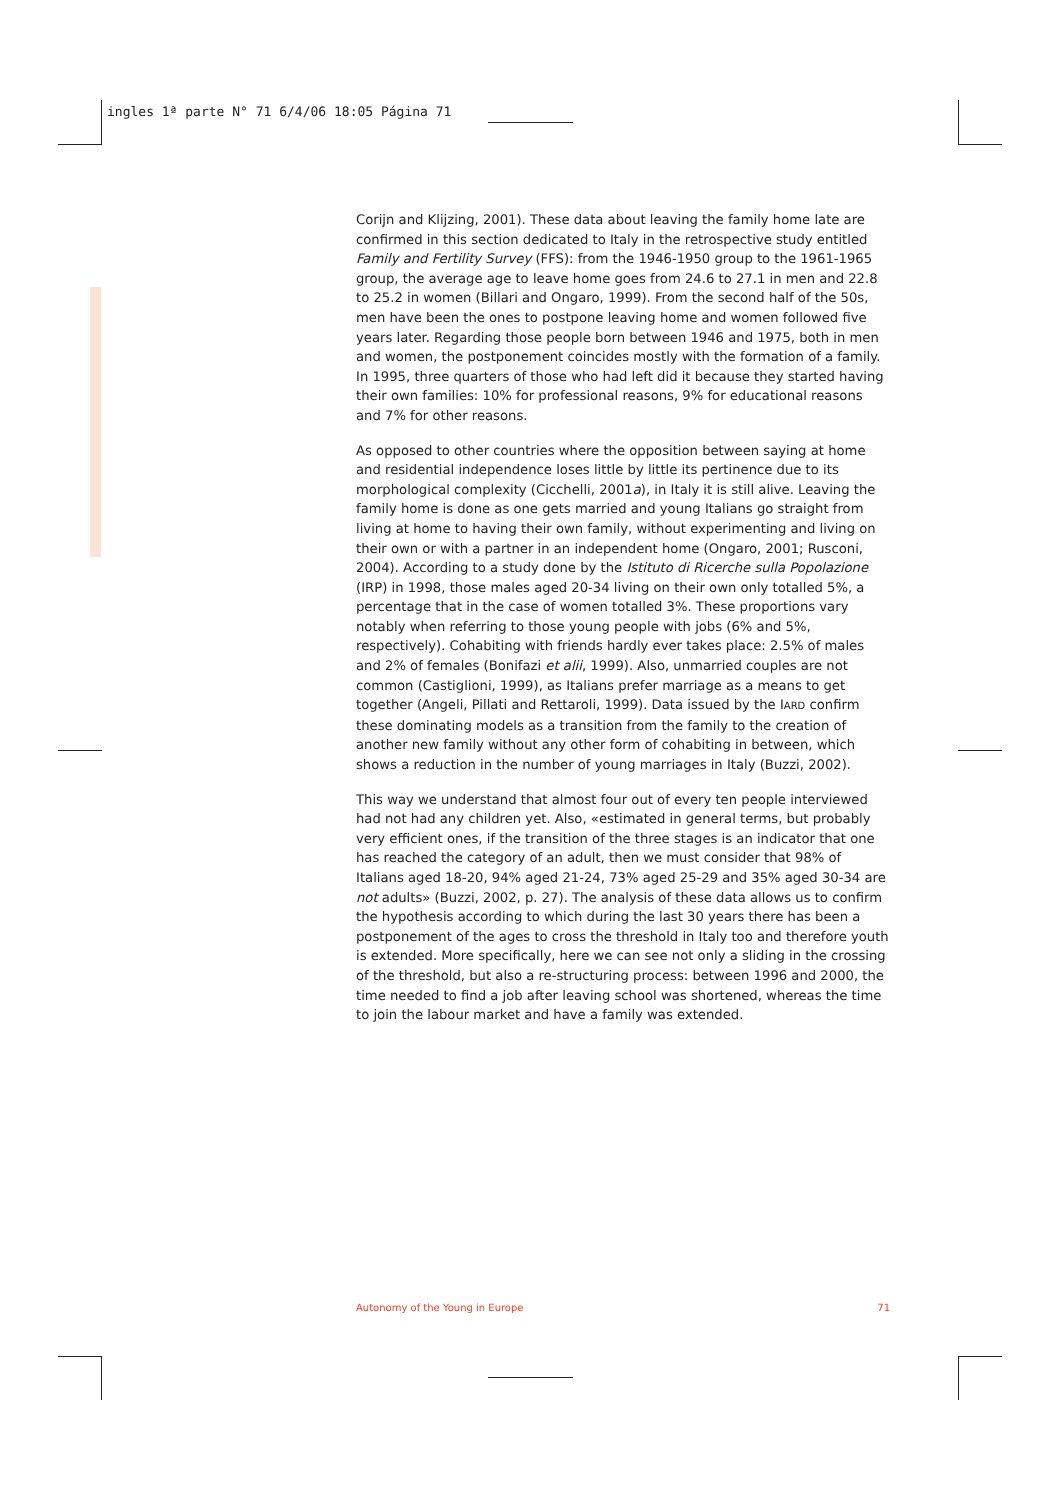ingles 1ª parte N° 71 6/4/06 18:05 Página 71
Corijn and Klijzing, 2001). These data about leaving the family home late are confirmed in this section dedicated to Italy in the retrospective study entitled Family and Fertility Survey (FFS): from the 1946-1950 group to the 1961-1965 group, the average age to leave home goes from 24.6 to 27.1 in men and 22.8 to 25.2 in women (Billari and Ongaro, 1999). From the second half of the 50s, men have been the ones to postpone leaving home and women followed five years later. Regarding those people born between 1946 and 1975, both in men and women, the postponement coincides mostly with the formation of a family. In 1995, three quarters of those who had left did it because they started having their own families: 10% for professional reasons, 9% for educational reasons and 7% for other reasons.
As opposed to other countries where the opposition between saying at home and residential independence loses little by little its pertinence due to its morphological complexity (Cicchelli, 2001a), in Italy it is still alive. Leaving the family home is done as one gets married and young Italians go straight from living at home to having their own family, without experimenting and living on their own or with a partner in an independent home (Ongaro, 2001; Rusconi, 2004). According to a study done by the Istituto di Ricerche sulla Popolazione (IRP) in 1998, those males aged 20-34 living on their own only totalled 5%, a percentage that in the case of women totalled 3%. These proportions vary notably when referring to those young people with jobs (6% and 5%, respectively). Cohabiting with friends hardly ever takes place: 2.5% of males and 2% of females (Bonifazi et alii, 1999). Also, unmarried couples are not common (Castiglioni, 1999), as Italians prefer marriage as a means to get together (Angeli, Pillati and Rettaroli, 1999). Data issued by the IARD confirm these dominating models as a transition from the family to the creation of another new family without any other form of cohabiting in between, which shows a reduction in the number of young marriages in Italy (Buzzi, 2002).
This way we understand that almost four out of every ten people interviewed had not had any children yet. Also, «estimated in general terms, but probably very efficient ones, if the transition of the three stages is an indicator that one has reached the category of an adult, then we must consider that 98% of Italians aged 18-20, 94% aged 21-24, 73% aged 25-29 and 35% aged 30-34 are not adults» (Buzzi, 2002, p. 27). The analysis of these data allows us to confirm the hypothesis according to which during the last 30 years there has been a postponement of the ages to cross the threshold in Italy too and therefore youth is extended. More specifically, here we can see not only a sliding in the crossing of the threshold, but also a re-structuring process: between 1996 and 2000, the time needed to find a job after leaving school was shortened, whereas the time to join the labour market and have a family was extended.
Autonomy of the Young in Europe 71